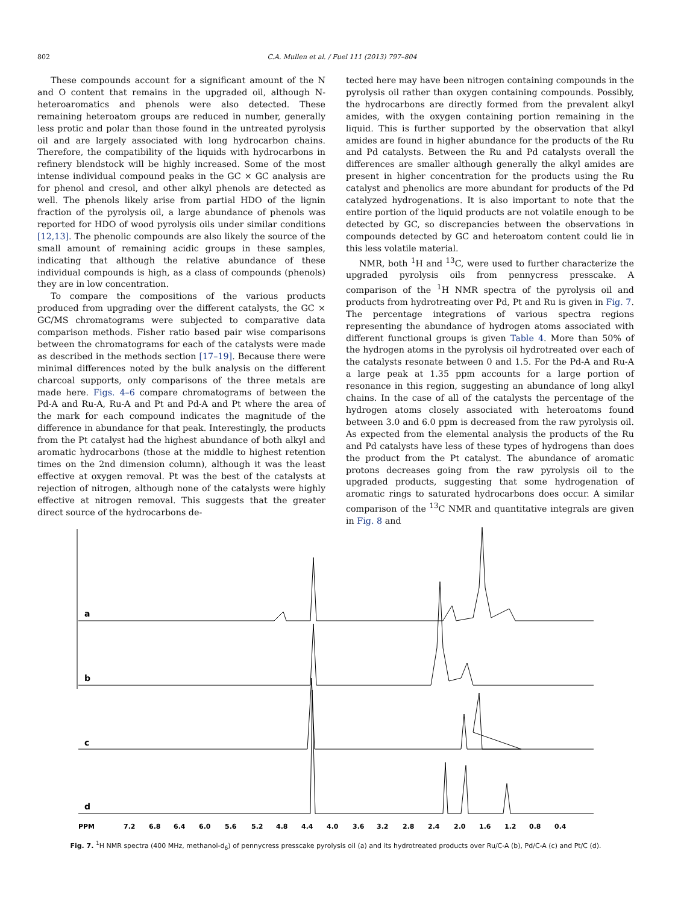802 C.A. Mullen et al. / Fuel 111 (2013) 797–804
These compounds account for a significant amount of the N and O content that remains in the upgraded oil, although N-heteroaromatics and phenols were also detected. These remaining heteroatom groups are reduced in number, generally less protic and polar than those found in the untreated pyrolysis oil and are largely associated with long hydrocarbon chains. Therefore, the compatibility of the liquids with hydrocarbons in refinery blendstock will be highly increased. Some of the most intense individual compound peaks in the GC × GC analysis are for phenol and cresol, and other alkyl phenols are detected as well. The phenols likely arise from partial HDO of the lignin fraction of the pyrolysis oil, a large abundance of phenols was reported for HDO of wood pyrolysis oils under similar conditions [12,13]. The phenolic compounds are also likely the source of the small amount of remaining acidic groups in these samples, indicating that although the relative abundance of these individual compounds is high, as a class of compounds (phenols) they are in low concentration.
To compare the compositions of the various products produced from upgrading over the different catalysts, the GC × GC/MS chromatograms were subjected to comparative data comparison methods. Fisher ratio based pair wise comparisons between the chromatograms for each of the catalysts were made as described in the methods section [17–19]. Because there were minimal differences noted by the bulk analysis on the different charcoal supports, only comparisons of the three metals are made here. Figs. 4–6 compare chromatograms of between the Pd-A and Ru-A, Ru-A and Pt and Pd-A and Pt where the area of the mark for each compound indicates the magnitude of the difference in abundance for that peak. Interestingly, the products from the Pt catalyst had the highest abundance of both alkyl and aromatic hydrocarbons (those at the middle to highest retention times on the 2nd dimension column), although it was the least effective at oxygen removal. Pt was the best of the catalysts at rejection of nitrogen, although none of the catalysts were highly effective at nitrogen removal. This suggests that the greater direct source of the hydrocarbons de-
tected here may have been nitrogen containing compounds in the pyrolysis oil rather than oxygen containing compounds. Possibly, the hydrocarbons are directly formed from the prevalent alkyl amides, with the oxygen containing portion remaining in the liquid. This is further supported by the observation that alkyl amides are found in higher abundance for the products of the Ru and Pd catalysts. Between the Ru and Pd catalysts overall the differences are smaller although generally the alkyl amides are present in higher concentration for the products using the Ru catalyst and phenolics are more abundant for products of the Pd catalyzed hydrogenations. It is also important to note that the entire portion of the liquid products are not volatile enough to be detected by GC, so discrepancies between the observations in compounds detected by GC and heteroatom content could lie in this less volatile material.
NMR, both <sup>1</sup>H and <sup>13</sup>C, were used to further characterize the upgraded pyrolysis oils from pennycress presscake. A comparison of the <sup>1</sup>H NMR spectra of the pyrolysis oil and products from hydrotreating over Pd, Pt and Ru is given in Fig. 7. The percentage integrations of various spectra regions representing the abundance of hydrogen atoms associated with different functional groups is given Table 4. More than 50% of the hydrogen atoms in the pyrolysis oil hydrotreated over each of the catalysts resonate between 0 and 1.5. For the Pd-A and Ru-A a large peak at 1.35 ppm accounts for a large portion of resonance in this region, suggesting an abundance of long alkyl chains. In the case of all of the catalysts the percentage of the hydrogen atoms closely associated with heteroatoms found between 3.0 and 6.0 ppm is decreased from the raw pyrolysis oil. As expected from the elemental analysis the products of the Ru and Pd catalysts have less of these types of hydrogens than does the product from the Pt catalyst. The abundance of aromatic protons decreases going from the raw pyrolysis oil to the upgraded products, suggesting that some hydrogenation of aromatic rings to saturated hydrocarbons does occur. A similar comparison of the <sup>13</sup>C NMR and quantitative integrals are given in Fig. 8 and
a
b
c
d
PPM
7.2
6.8
6.4
6.0
5.6
5.2
4.8
4.4
4.0
3.6
3.2
2.8
2.4
2.0
1.6
1.2
0.8
0.4
Fig. 7. <sup>1</sup>H NMR spectra (400 MHz, methanol-d<sub>6</sub>) of pennycress presscake pyrolysis oil (a) and its hydrotreated products over Ru/C-A (b), Pd/C-A (c) and Pt/C (d).